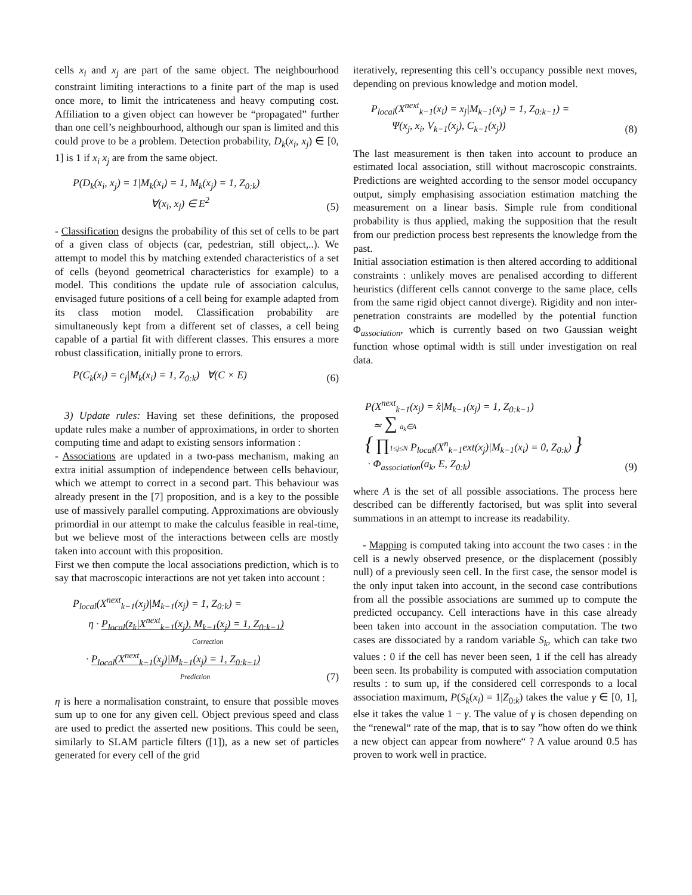cells x<sub>i</sub> and x<sub>j</sub> are part of the same object. The neighbourhood constraint limiting interactions to a finite part of the map is used once more, to limit the intricateness and heavy computing cost. Affiliation to a given object can however be “propagated” further than one cell’s neighbourhood, although our span is limited and this could prove to be a problem. Detection probability, D<sub>k</sub>(x<sub>i</sub>, x<sub>j</sub>) ∈ [0, 1] is 1 if x<sub>i</sub> x<sub>j</sub> are from the same object.
P(D<sub>k</sub>(x<sub>i</sub>, x<sub>j</sub>) = 1|M<sub>k</sub>(x<sub>i</sub>) = 1, M<sub>k</sub>(x<sub>j</sub>) = 1, Z<sub>0:k</sub>)
∀(x<sub>i</sub>, x<sub>j</sub>) ∈ E<sup>2</sup>
(5)
- Classification designs the probability of this set of cells to be part of a given class of objects (car, pedestrian, still object,..). We attempt to model this by matching extended characteristics of a set of cells (beyond geometrical characteristics for example) to a model. This conditions the update rule of association calculus, envisaged future positions of a cell being for example adapted from its class motion model. Classification probability are simultaneously kept from a different set of classes, a cell being capable of a partial fit with different classes. This ensures a more robust classification, initially prone to errors.
P(C<sub>k</sub>(x<sub>i</sub>) = c<sub>j</sub>|M<sub>k</sub>(x<sub>i</sub>) = 1, Z<sub>0:k</sub>) ∀(C × E)
(6)
3) Update rules: Having set these definitions, the proposed update rules make a number of approximations, in order to shorten computing time and adapt to existing sensors information :
- Associations are updated in a two-pass mechanism, making an extra initial assumption of independence between cells behaviour, which we attempt to correct in a second part. This behaviour was already present in the [7] proposition, and is a key to the possible use of massively parallel computing. Approximations are obviously primordial in our attempt to make the calculus feasible in real-time, but we believe most of the interactions between cells are mostly taken into account with this proposition.
First we then compute the local associations prediction, which is to say that macroscopic interactions are not yet taken into account :
P<sub>local</sub>(X<sup>next</sup><sub>k−1</sub>(x<sub>j</sub>)|M<sub>k−1</sub>(x<sub>j</sub>) = 1, Z<sub>0:k</sub>) =
η · P<sub>local</sub>(z<sub>k</sub>|X<sup>next</sup><sub>k−1</sub>(x<sub>j</sub>), M<sub>k−1</sub>(x<sub>j</sub>) = 1, Z<sub>0:k−1</sub>)
Correction
· P<sub>local</sub>(X<sup>next</sup><sub>k−1</sub>(x<sub>j</sub>)|M<sub>k−1</sub>(x<sub>j</sub>) = 1, Z<sub>0:k−1</sub>)
Prediction
(7)
η is here a normalisation constraint, to ensure that possible moves sum up to one for any given cell. Object previous speed and class are used to predict the asserted new positions. This could be seen, similarly to SLAM particle filters ([1]), as a new set of particles generated for every cell of the grid
iteratively, representing this cell’s occupancy possible next moves, depending on previous knowledge and motion model.
P<sub>local</sub>(X<sup>next</sup><sub>k−1</sub>(x<sub>i</sub>) = x<sub>j</sub>|M<sub>k−1</sub>(x<sub>j</sub>) = 1, Z<sub>0:k−1</sub>) =
Ψ(x<sub>j</sub>, x<sub>i</sub>, V<sub>k−1</sub>(x<sub>j</sub>), C<sub>k−1</sub>(x<sub>j</sub>))
(8)
The last measurement is then taken into account to produce an estimated local association, still without macroscopic constraints. Predictions are weighted according to the sensor model occupancy output, simply emphasising association estimation matching the measurement on a linear basis. Simple rule from conditional probability is thus applied, making the supposition that the result from our prediction process best represents the knowledge from the past.
Initial association estimation is then altered according to additional constraints : unlikely moves are penalised according to different heuristics (different cells cannot converge to the same place, cells from the same rigid object cannot diverge). Rigidity and non inter-penetration constraints are modelled by the potential function Φ<sub>association</sub>, which is currently based on two Gaussian weight function whose optimal width is still under investigation on real data.
P(X<sup>next</sup><sub>k−1</sub>(x<sub>j</sub>) = x̂|M<sub>k−1</sub>(x<sub>j</sub>) = 1, Z<sub>0:k−1</sub>)
≃ ∑ a<sub>k</sub>∈A
{ ∏1≤j≤N P<sub>local</sub>(X<sup>n</sup><sub>k−1</sub>ext(x<sub>j</sub>)|M<sub>k−1</sub>(x<sub>i</sub>) = 0, Z<sub>0:k</sub>) }
· Φ<sub>association</sub>(a<sub>k</sub>, E, Z<sub>0:k</sub>)
(9)
where A is the set of all possible associations. The process here described can be differently factorised, but was split into several summations in an attempt to increase its readability.
- Mapping is computed taking into account the two cases : in the cell is a newly observed presence, or the displacement (possibly null) of a previously seen cell. In the first case, the sensor model is the only input taken into account, in the second case contributions from all the possible associations are summed up to compute the predicted occupancy. Cell interactions have in this case already been taken into account in the association computation. The two cases are dissociated by a random variable S<sub>k</sub>, which can take two values : 0 if the cell has never been seen, 1 if the cell has already been seen. Its probability is computed with association computation results : to sum up, if the considered cell corresponds to a local association maximum, P(S<sub>k</sub>(x<sub>i</sub>) = 1|Z<sub>0:k</sub>) takes the value γ ∈ [0, 1], else it takes the value 1 − γ. The value of γ is chosen depending on the “renewal“ rate of the map, that is to say ”how often do we think a new object can appear from nowhere“ ? A value around 0.5 has proven to work well in practice.